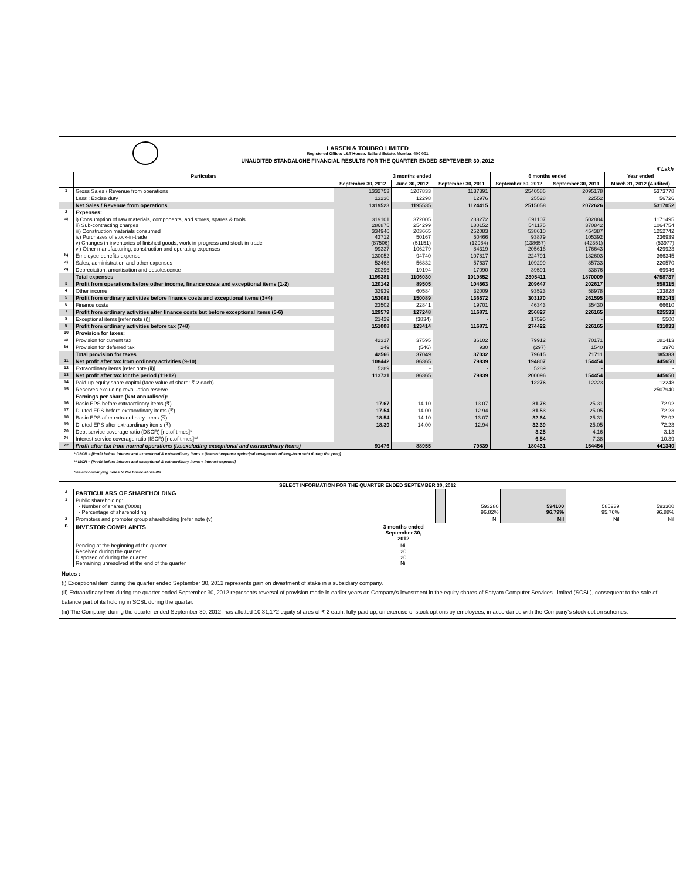LARSEN & TOUBRO LIMITED
Registered Office: L&T House, Ballard Estate, Mumbai 400 001
UNAUDITED STANDALONE FINANCIAL RESULTS FOR THE QUARTER ENDED SEPTEMBER 30, 2012
₹ Lakh
| | Particulars | 3 months ended | | | 6 months ended | | Year ended |
| --- | --- | --- | --- | --- | --- | --- | --- |
| | | September 30, 2012 | June 30, 2012 | September 30, 2011 | September 30, 2012 | September 30, 2011 | March 31, 2012 (Audited) |
| 1 | Gross Sales / Revenue from operations | 1332753 | 1207833 | 1137391 | 2540586 | 2095178 | 5373778 |
| | Less : Excise duty | 13230 | 12298 | 12976 | 25528 | 22552 | 56726 |
| | Net Sales / Revenue from operations | 1319523 | 1195535 | 1124415 | 2515058 | 2072626 | 5317052 |
| 2 | Expenses: | | | | | | |
| a) | i) Consumption of raw materials, components, and stores, spares & tools ii) Sub-contracting charges iii) Construction materials consumed iv) Purchases of stock-in-trade v) Changes in inventories of finished goods, work-in-progress and stock-in-trade vi) Other manufacturing, construction and operating expenses | 319101 286875 334946 43712 (87506) 99337 | 372005 254299 203665 50167 (51151) 106279 | 283272 180152 252083 50466 (12984) 84319 | 691107 541175 538610 93879 (138657) 205616 | 502884 370842 454387 105392 (42351) 176643 | 1171495 1064754 1252742 236939 (53977) 429923 |
| b) | Employee benefits expense | 130052 | 94740 | 107817 | 224791 | 182603 | 366345 |
| c) | Sales, administration and other expenses | 52468 | 56832 | 57637 | 109299 | 85733 | 220570 |
| d) | Depreciation, amortisation and obsolescence | 20396 | 19194 | 17090 | 39591 | 33876 | 69946 |
| | Total expenses | 1199381 | 1106030 | 1019852 | 2305411 | 1870009 | 4758737 |
| 3 | Profit from operations before other income, finance costs and exceptional items (1-2) | 120142 | 89505 | 104563 | 209647 | 202617 | 558315 |
| 4 | Other income | 32939 | 60584 | 32009 | 93523 | 58978 | 133828 |
| 5 | Profit from ordinary activities before finance costs and exceptional items (3+4) | 153081 | 150089 | 136572 | 303170 | 261595 | 692143 |
| 6 | Finance costs | 23502 | 22841 | 19701 | 46343 | 35430 | 66610 |
| 7 | Profit from ordinary activities after finance costs but before exceptional items (5-6) | 129579 | 127248 | 116871 | 256827 | 226165 | 625533 |
| 8 | Exceptional items [refer note (i)] | 21429 | (3834) | - | 17595 | - | 5500 |
| 9 | Profit from ordinary activities before tax (7+8) | 151008 | 123414 | 116871 | 274422 | 226165 | 631033 |
| 10 | Provision for taxes: | | | | | | |
| a) | Provision for current tax | 42317 | 37595 | 36102 | 79912 | 70171 | 181413 |
| b) | Provision for deferred tax | 249 | (546) | 930 | (297) | 1540 | 3970 |
| | Total provision for taxes | 42566 | 37049 | 37032 | 79615 | 71711 | 185383 |
| 11 | Net profit after tax from ordinary activities (9-10) | 108442 | 86365 | 79839 | 194807 | 154454 | 445650 |
| 12 | Extraordinary items [refer note (ii)] | 5289 | - | - | 5289 | - | - |
| 13 | Net profit after tax for the period (11+12) | 113731 | 86365 | 79839 | 200096 | 154454 | 445650 |
| 14 | Paid-up equity share capital (face value of share: ₹ 2 each) | | | | 12276 | 12223 | 12248 |
| 15 | Reserves excluding revaluation reserve | | | | | | 2507940 |
| | Earnings per share (Not annualised): | | | | | | |
| 16 | Basic EPS before extraordinary items (₹) | 17.67 | 14.10 | 13.07 | 31.78 | 25.31 | 72.92 |
| 17 | Diluted EPS before extraordinary items (₹) | 17.54 | 14.00 | 12.94 | 31.53 | 25.05 | 72.23 |
| 18 | Basic EPS after extraordinary items (₹) | 18.54 | 14.10 | 13.07 | 32.64 | 25.31 | 72.92 |
| 19 | Diluted EPS after extraordinary items (₹) | 18.39 | 14.00 | 12.94 | 32.39 | 25.05 | 72.23 |
| 20 | Debt service coverage ratio (DSCR) [no.of times]* | | | | 3.25 | 4.16 | 3.13 |
| 21 | Interest service coverage ratio (ISCR) [no.of times]** | | | | 6.54 | 7.38 | 10.39 |
| 22 | Profit after tax from normal operations (i.e.excluding exceptional and extraordinary items) | 91476 | 88955 | 79839 | 180431 | 154454 | 441340 |
* DSCR = [Profit before interest and exceptional & extraordinary items ÷ (Interest expense +principal repayments of long-term debt during the year)]
** ISCR = [Profit before interest and exceptional & extraordinary items ÷ interest expense]
See accompanying notes to the financial results
| SELECT INFORMATION FOR THE QUARTER ENDED SEPTEMBER 30, 2012 | | | | | | | |
| --- | --- | --- | --- | --- | --- | --- | --- |
| A | PARTICULARS OF SHAREHOLDING | | | | | | |
| 1 | Public shareholding: - Number of shares ('000s) - Percentage of shareholding | | 593280 96.82% | | 594100 96.79% | 585239 95.76% | 593300 96.88% |
| 2 | Promoters and promoter group shareholding [refer note (v) ] | | Nil | | Nil | Nil | Nil |
| B | INVESTOR COMPLAINTS | 3 months ended September 30, 2012 |
| | Pending at the beginning of the quarter Received during the quarter Disposed of during the quarter Remaining unresolved at the end of the quarter | Nil 20 20 Nil |
Notes :
(i) Exceptional item during the quarter ended September 30, 2012 represents gain on divestment of stake in a subsidiary company.
(ii) Extraordinary item during the quarter ended September 30, 2012 represents reversal of provision made in earlier years on Company's investment in the equity shares of Satyam Computer Services Limited (SCSL), consequent to the sale of balance part of its holding in SCSL during the quarter.
(iii) The Company, during the quarter ended September 30, 2012, has allotted 10,31,172 equity shares of ₹ 2 each, fully paid up, on exercise of stock options by employees, in accordance with the Company's stock option schemes.